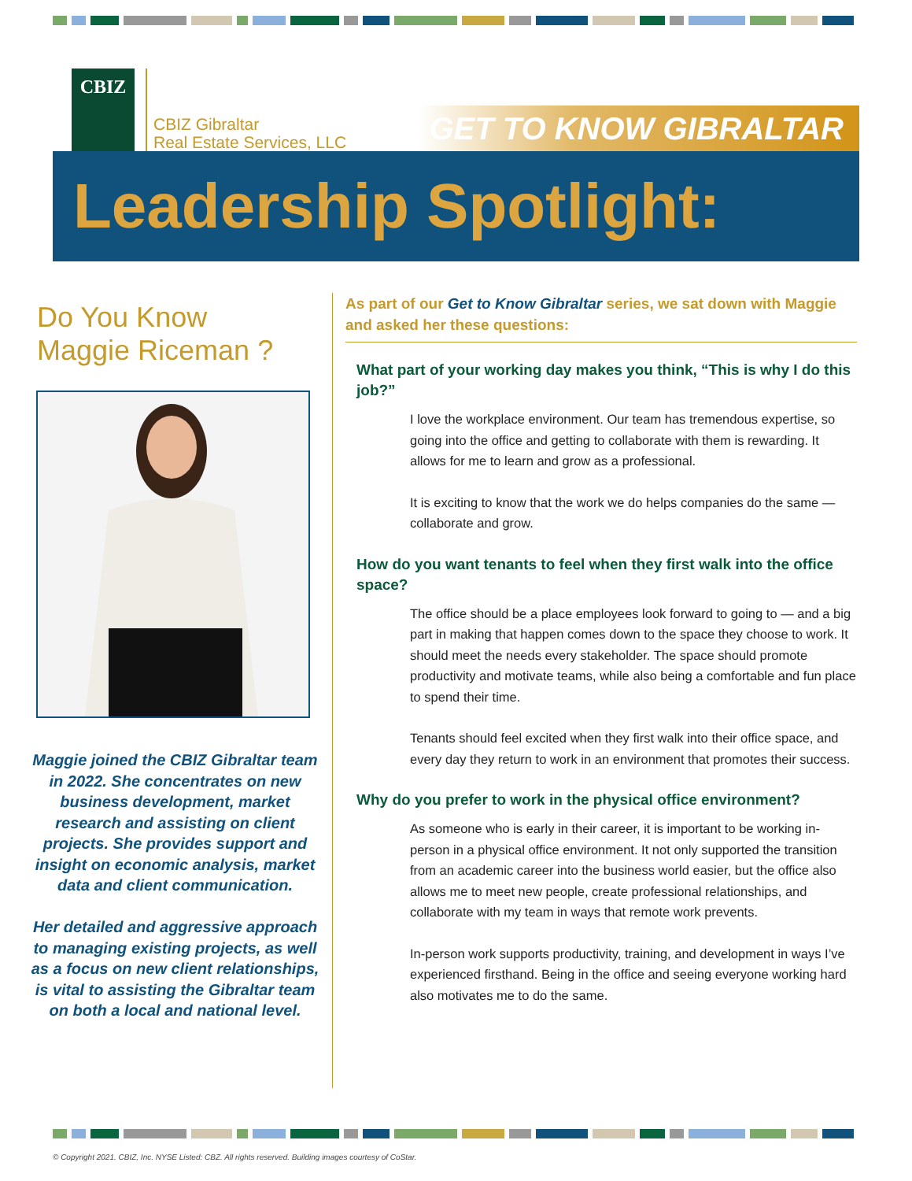CBIZ
CBIZ Gibraltar
Real Estate Services, LLC
GET TO KNOW GIBRALTAR
Leadership Spotlight:
Do You Know
Maggie Riceman ?
Maggie joined the CBIZ Gibraltar team in 2022. She concentrates on new business development, market research and assisting on client projects. She provides support and insight on economic analysis, market data and client communication.
Her detailed and aggressive approach to managing existing projects, as well as a focus on new client relationships, is vital to assisting the Gibraltar team on both a local and national level.
As part of our Get to Know Gibraltar series, we sat down with Maggie and asked her these questions:
What part of your working day makes you think, “This is why I do this job?”
I love the workplace environment. Our team has tremendous expertise, so going into the office and getting to collaborate with them is rewarding. It allows for me to learn and grow as a professional.
It is exciting to know that the work we do helps companies do the same — collaborate and grow.
How do you want tenants to feel when they first walk into the office space?
The office should be a place employees look forward to going to — and a big part in making that happen comes down to the space they choose to work. It should meet the needs every stakeholder. The space should promote productivity and motivate teams, while also being a comfortable and fun place to spend their time.
Tenants should feel excited when they first walk into their office space, and every day they return to work in an environment that promotes their success.
Why do you prefer to work in the physical office environment?
As someone who is early in their career, it is important to be working in-person in a physical office environment. It not only supported the transition from an academic career into the business world easier, but the office also allows me to meet new people, create professional relationships, and collaborate with my team in ways that remote work prevents.
In-person work supports productivity, training, and development in ways I’ve experienced firsthand. Being in the office and seeing everyone working hard also motivates me to do the same.
© Copyright 2021. CBIZ, Inc. NYSE Listed: CBZ. All rights reserved. Building images courtesy of CoStar.